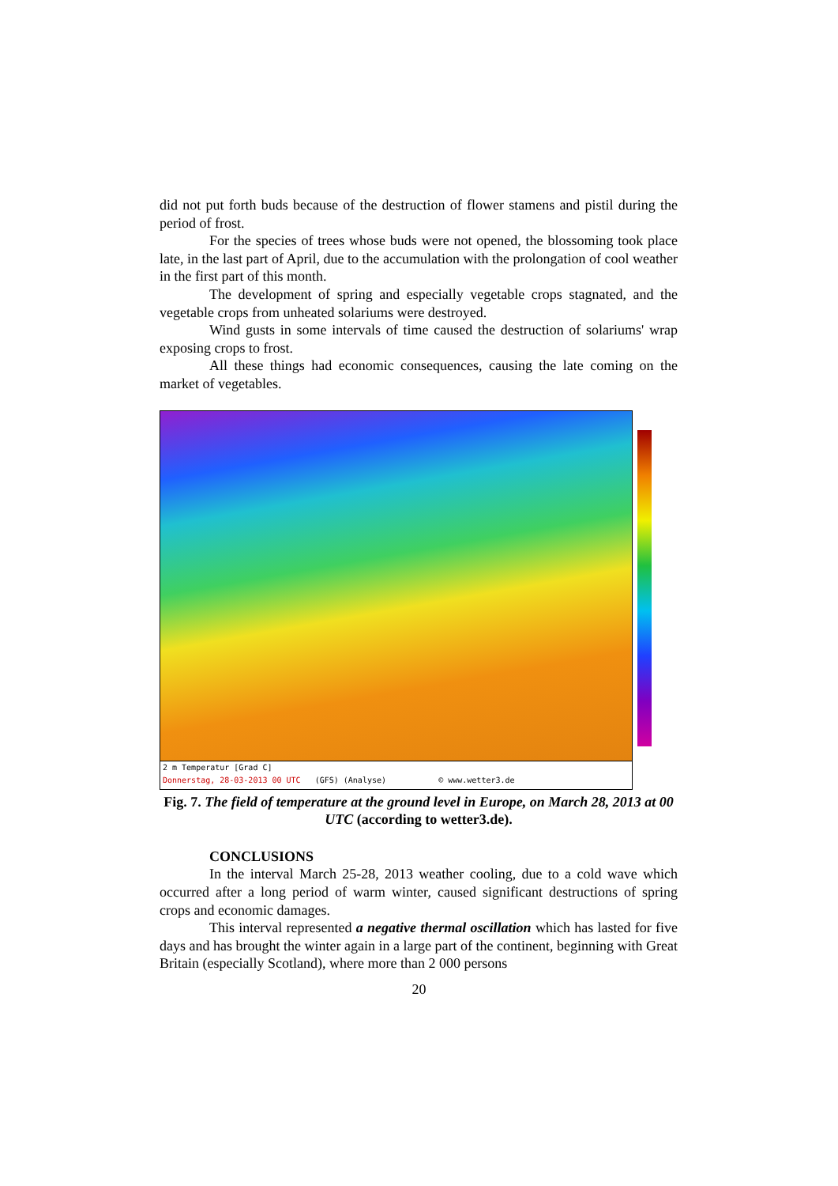did not put forth buds because of the destruction of flower stamens and pistil during the period of frost.
For the species of trees whose buds were not opened, the blossoming took place late, in the last part of April, due to the accumulation with the prolongation of cool weather in the first part of this month.
The development of spring and especially vegetable crops stagnated, and the vegetable crops from unheated solariums were destroyed.
Wind gusts in some intervals of time caused the destruction of solariums' wrap exposing crops to frost.
All these things had economic consequences, causing the late coming on the market of vegetables.
2 m Temperatur [Grad C]
Donnerstag, 28-03-2013 00 UTC (GFS) (Analyse) © www.wetter3.de
Fig. 7. The field of temperature at the ground level in Europe, on March 28, 2013 at 00 UTC (according to wetter3.de).
CONCLUSIONS
In the interval March 25-28, 2013 weather cooling, due to a cold wave which occurred after a long period of warm winter, caused significant destructions of spring crops and economic damages.
This interval represented a negative thermal oscillation which has lasted for five days and has brought the winter again in a large part of the continent, beginning with Great Britain (especially Scotland), where more than 2 000 persons
20